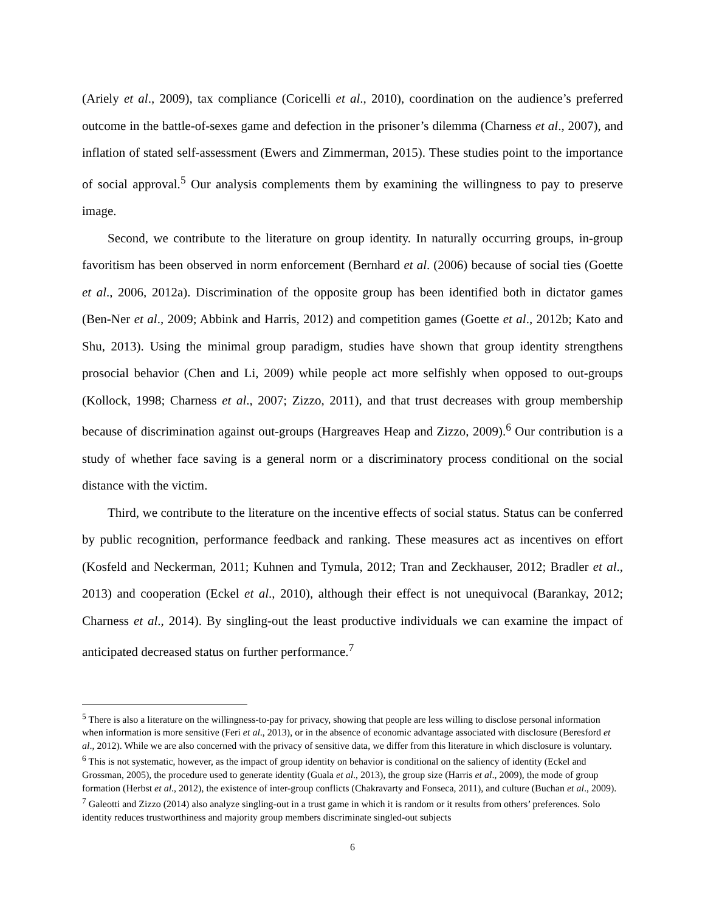(Ariely et al., 2009), tax compliance (Coricelli et al., 2010), coordination on the audience’s preferred outcome in the battle-of-sexes game and defection in the prisoner’s dilemma (Charness et al., 2007), and inflation of stated self-assessment (Ewers and Zimmerman, 2015). These studies point to the importance of social approval.<sup>5</sup> Our analysis complements them by examining the willingness to pay to preserve image.
Second, we contribute to the literature on group identity. In naturally occurring groups, in-group favoritism has been observed in norm enforcement (Bernhard et al. (2006) because of social ties (Goette et al., 2006, 2012a). Discrimination of the opposite group has been identified both in dictator games (Ben-Ner et al., 2009; Abbink and Harris, 2012) and competition games (Goette et al., 2012b; Kato and Shu, 2013). Using the minimal group paradigm, studies have shown that group identity strengthens prosocial behavior (Chen and Li, 2009) while people act more selfishly when opposed to out-groups (Kollock, 1998; Charness et al., 2007; Zizzo, 2011), and that trust decreases with group membership because of discrimination against out-groups (Hargreaves Heap and Zizzo, 2009).<sup>6</sup> Our contribution is a study of whether face saving is a general norm or a discriminatory process conditional on the social distance with the victim.
Third, we contribute to the literature on the incentive effects of social status. Status can be conferred by public recognition, performance feedback and ranking. These measures act as incentives on effort (Kosfeld and Neckerman, 2011; Kuhnen and Tymula, 2012; Tran and Zeckhauser, 2012; Bradler et al., 2013) and cooperation (Eckel et al., 2010), although their effect is not unequivocal (Barankay, 2012; Charness et al., 2014). By singling-out the least productive individuals we can examine the impact of anticipated decreased status on further performance.<sup>7</sup>
<sup>5</sup> There is also a literature on the willingness-to-pay for privacy, showing that people are less willing to disclose personal information when information is more sensitive (Feri et al., 2013), or in the absence of economic advantage associated with disclosure (Beresford et al., 2012). While we are also concerned with the privacy of sensitive data, we differ from this literature in which disclosure is voluntary.
<sup>6</sup> This is not systematic, however, as the impact of group identity on behavior is conditional on the saliency of identity (Eckel and Grossman, 2005), the procedure used to generate identity (Guala et al., 2013), the group size (Harris et al., 2009), the mode of group formation (Herbst et al., 2012), the existence of inter-group conflicts (Chakravarty and Fonseca, 2011), and culture (Buchan et al., 2009).
<sup>7</sup> Galeotti and Zizzo (2014) also analyze singling-out in a trust game in which it is random or it results from others’ preferences. Solo identity reduces trustworthiness and majority group members discriminate singled-out subjects
6